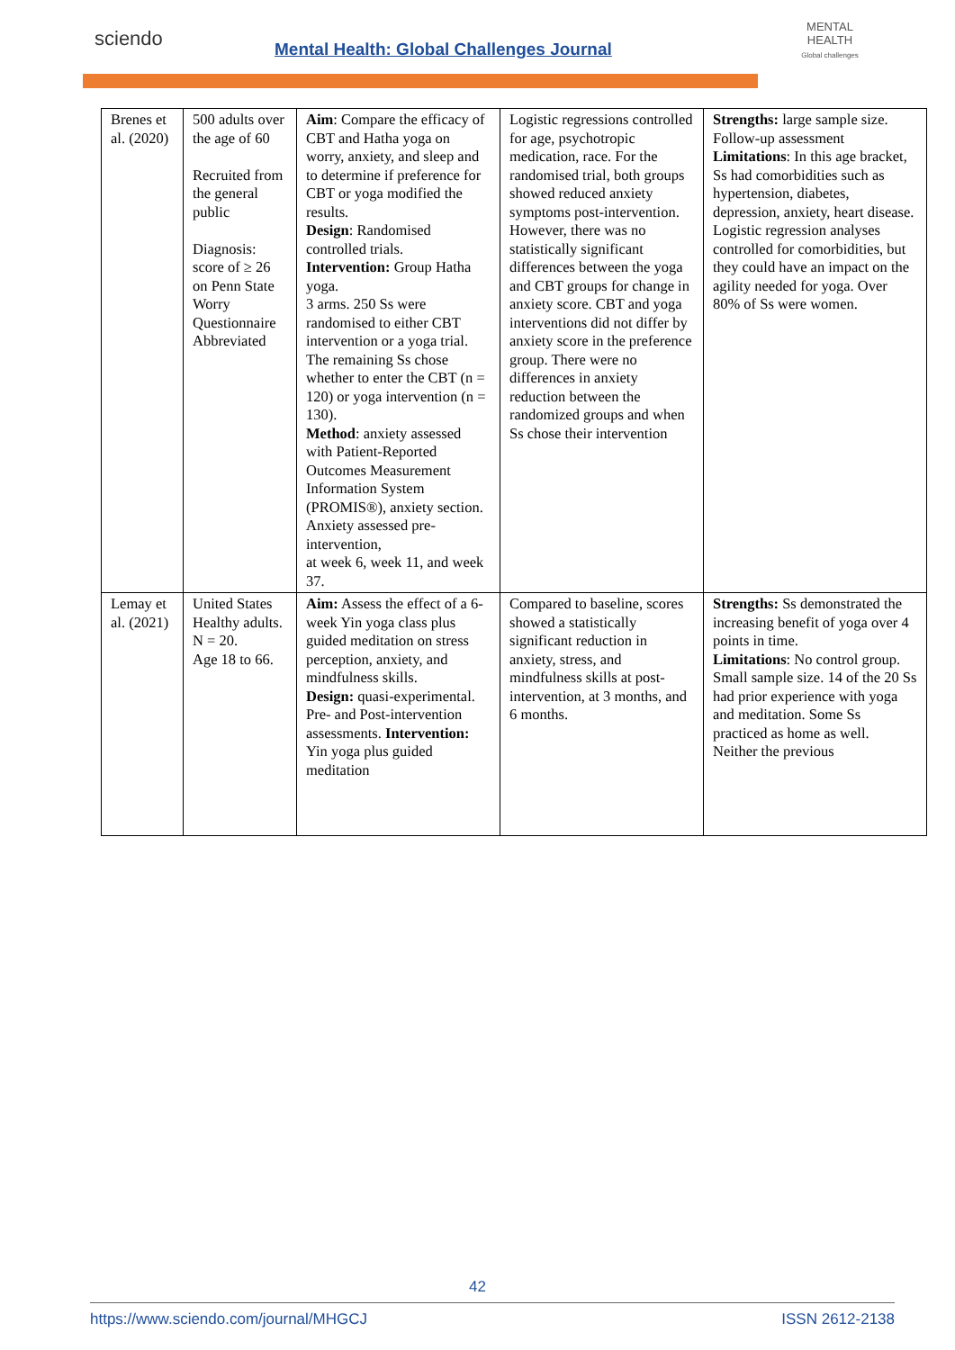sciendo
Mental Health: Global Challenges Journal
MENTAL HEALTH
Global challenges
| Brenes et al. (2020) | 500 adults over the age of 60 Recruited from the general public Diagnosis: score of ≥ 26 on Penn State Worry Questionnaire Abbreviated | Aim : Compare the efficacy of CBT and Hatha yoga on worry, anxiety, and sleep and to determine if preference for CBT or yoga modified the results. Design : Randomised controlled trials. Intervention: Group Hatha yoga. 3 arms. 250 Ss were randomised to either CBT intervention or a yoga trial. The remaining Ss chose whether to enter the CBT (n = 120) or yoga intervention (n = 130). Method : anxiety assessed with Patient-Reported Outcomes Measurement Information System (PROMIS®), anxiety section. Anxiety assessed pre-intervention, at week 6, week 11, and week 37. | Logistic regressions controlled for age, psychotropic medication, race. For the randomised trial, both groups showed reduced anxiety symptoms post-intervention. However, there was no statistically significant differences between the yoga and CBT groups for change in anxiety score. CBT and yoga interventions did not differ by anxiety score in the preference group. There were no differences in anxiety reduction between the randomized groups and when Ss chose their intervention | Strengths: large sample size. Follow-up assessment Limitations : In this age bracket, Ss had comorbidities such as hypertension, diabetes, depression, anxiety, heart disease. Logistic regression analyses controlled for comorbidities, but they could have an impact on the agility needed for yoga. Over 80% of Ss were women. |
| Lemay et al. (2021) | United States Healthy adults. N = 20. Age 18 to 66. | Aim: Assess the effect of a 6-week Yin yoga class plus guided meditation on stress perception, anxiety, and mindfulness skills. Design: quasi-experimental. Pre- and Post-intervention assessments. Intervention: Yin yoga plus guided meditation | Compared to baseline, scores showed a statistically significant reduction in anxiety, stress, and mindfulness skills at post-intervention, at 3 months, and 6 months. | Strengths: Ss demonstrated the increasing benefit of yoga over 4 points in time. Limitations : No control group. Small sample size. 14 of the 20 Ss had prior experience with yoga and meditation. Some Ss practiced as home as well. Neither the previous |
42
https://www.sciendo.com/journal/MHGCJ ISSN 2612-2138